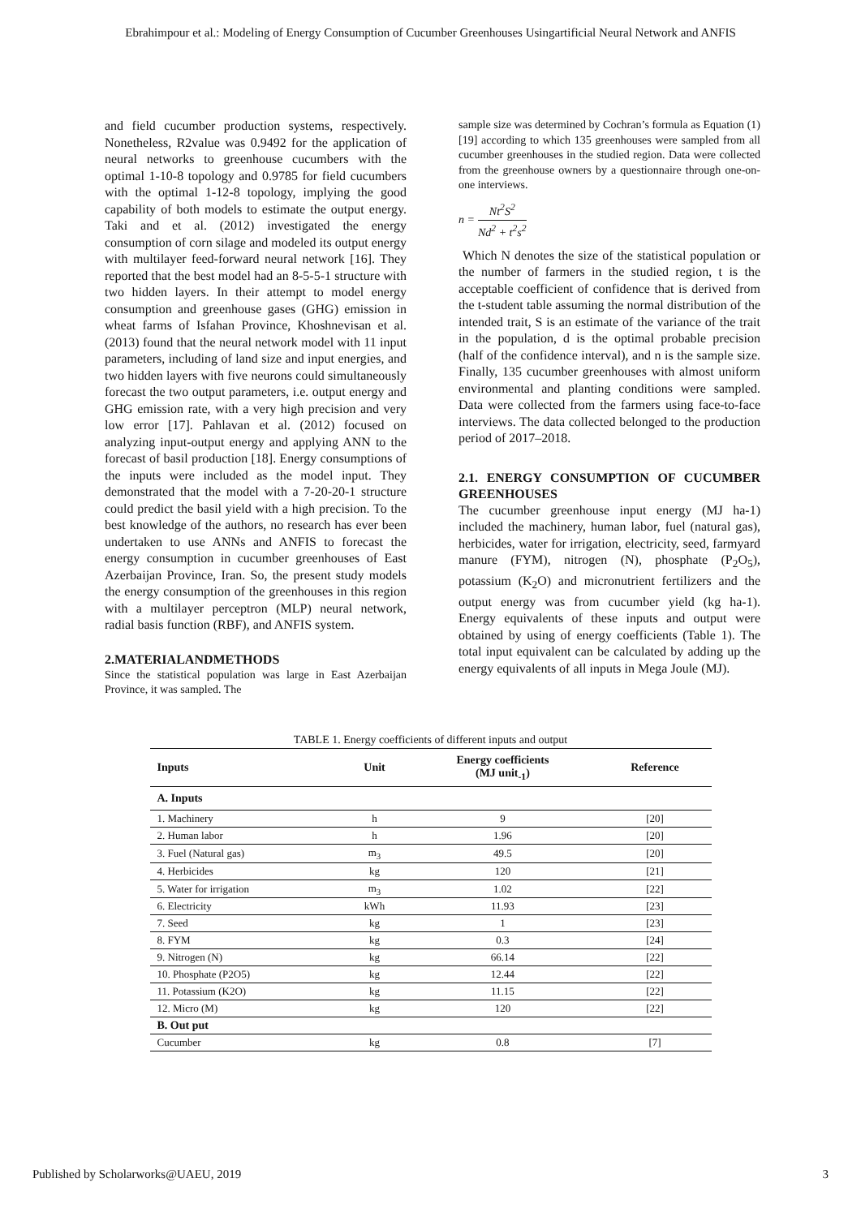Ebrahimpour et al.: Modeling of Energy Consumption of Cucumber Greenhouses Usingartificial Neural Network and ANFIS
and field cucumber production systems, respectively. Nonetheless, R2value was 0.9492 for the application of neural networks to greenhouse cucumbers with the optimal 1-10-8 topology and 0.9785 for field cucumbers with the optimal 1-12-8 topology, implying the good capability of both models to estimate the output energy. Taki and et al. (2012) investigated the energy consumption of corn silage and modeled its output energy with multilayer feed-forward neural network [16]. They reported that the best model had an 8-5-5-1 structure with two hidden layers. In their attempt to model energy consumption and greenhouse gases (GHG) emission in wheat farms of Isfahan Province, Khoshnevisan et al. (2013) found that the neural network model with 11 input parameters, including of land size and input energies, and two hidden layers with five neurons could simultaneously forecast the two output parameters, i.e. output energy and GHG emission rate, with a very high precision and very low error [17]. Pahlavan et al. (2012) focused on analyzing input-output energy and applying ANN to the forecast of basil production [18]. Energy consumptions of the inputs were included as the model input. They demonstrated that the model with a 7-20-20-1 structure could predict the basil yield with a high precision. To the best knowledge of the authors, no research has ever been undertaken to use ANNs and ANFIS to forecast the energy consumption in cucumber greenhouses of East Azerbaijan Province, Iran. So, the present study models the energy consumption of the greenhouses in this region with a multilayer perceptron (MLP) neural network, radial basis function (RBF), and ANFIS system.
2.MATERIALANDMETHODS
Since the statistical population was large in East Azerbaijan Province, it was sampled. The
sample size was determined by Cochran’s formula as Equation (1) [19] according to which 135 greenhouses were sampled from all cucumber greenhouses in the studied region. Data were collected from the greenhouse owners by a questionnaire through one-on-one interviews.
n = Nt<sup>2</sup>S<sup>2</sup> Nd<sup>2</sup> + t<sup>2</sup>s<sup>2</sup>
Which N denotes the size of the statistical population or the number of farmers in the studied region, t is the acceptable coefficient of confidence that is derived from the t-student table assuming the normal distribution of the intended trait, S is an estimate of the variance of the trait in the population, d is the optimal probable precision (half of the confidence interval), and n is the sample size. Finally, 135 cucumber greenhouses with almost uniform environmental and planting conditions were sampled. Data were collected from the farmers using face-to-face interviews. The data collected belonged to the production period of 2017–2018.
2.1. ENERGY CONSUMPTION OF CUCUMBER GREENHOUSES
The cucumber greenhouse input energy (MJ ha-1) included the machinery, human labor, fuel (natural gas), herbicides, water for irrigation, electricity, seed, farmyard manure (FYM), nitrogen (N), phosphate (P<sub>2</sub>O<sub>5</sub>), potassium (K<sub>2</sub>O) and micronutrient fertilizers and the output energy was from cucumber yield (kg ha-1). Energy equivalents of these inputs and output were obtained by using of energy coefficients (Table 1). The total input equivalent can be calculated by adding up the energy equivalents of all inputs in Mega Joule (MJ).
TABLE 1. Energy coefficients of different inputs and output
| Inputs | Unit | Energy coefficients (MJ unit<sub>-1</sub>) | Reference |
| --- | --- | --- | --- |
| A. Inputs | | | |
| 1. Machinery | h | 9 | [20] |
| 2. Human labor | h | 1.96 | [20] |
| 3. Fuel (Natural gas) | m<sub>3</sub> | 49.5 | [20] |
| 4. Herbicides | kg | 120 | [21] |
| 5. Water for irrigation | m<sub>3</sub> | 1.02 | [22] |
| 6. Electricity | kWh | 11.93 | [23] |
| 7. Seed | kg | 1 | [23] |
| 8. FYM | kg | 0.3 | [24] |
| 9. Nitrogen (N) | kg | 66.14 | [22] |
| 10. Phosphate (P2O5) | kg | 12.44 | [22] |
| 11. Potassium (K2O) | kg | 11.15 | [22] |
| 12. Micro (M) | kg | 120 | [22] |
| B. Out put | | | |
| Cucumber | kg | 0.8 | [7] |
Published by Scholarworks@UAEU, 2019 3